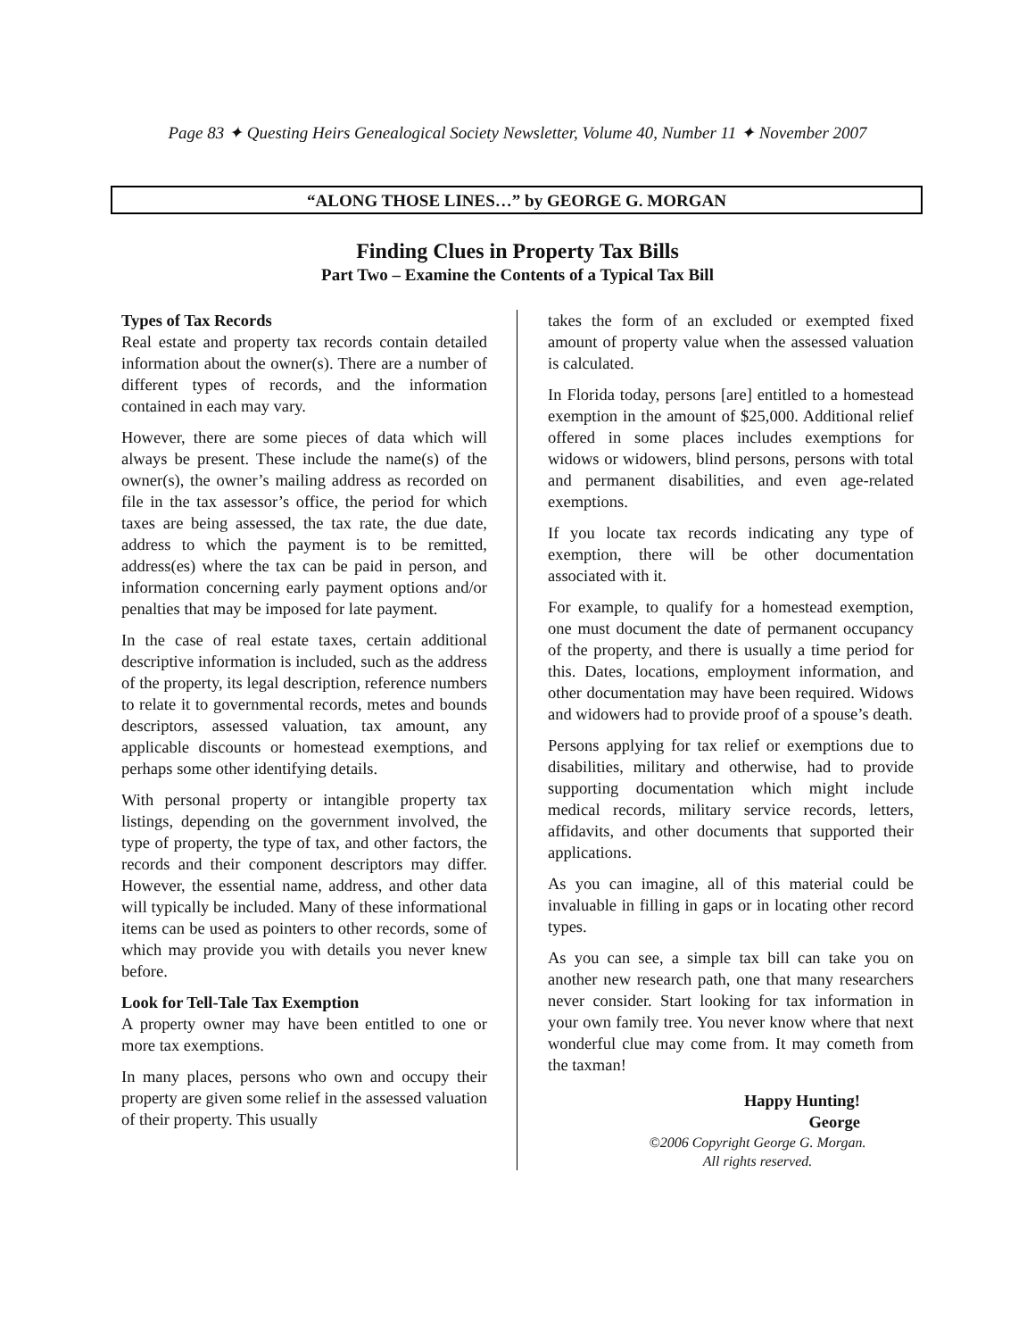Page 83 ✦ Questing Heirs Genealogical Society Newsletter, Volume 40, Number 11 ✦ November 2007
“ALONG THOSE LINES…” by GEORGE G. MORGAN
Finding Clues in Property Tax Bills
Part Two – Examine the Contents of a Typical Tax Bill
Types of Tax Records
Real estate and property tax records contain detailed information about the owner(s). There are a number of different types of records, and the information contained in each may vary.
However, there are some pieces of data which will always be present. These include the name(s) of the owner(s), the owner’s mailing address as recorded on file in the tax assessor’s office, the period for which taxes are being assessed, the tax rate, the due date, address to which the payment is to be remitted, address(es) where the tax can be paid in person, and information concerning early payment options and/or penalties that may be imposed for late payment.
In the case of real estate taxes, certain additional descriptive information is included, such as the address of the property, its legal description, reference numbers to relate it to governmental records, metes and bounds descriptors, assessed valuation, tax amount, any applicable discounts or homestead exemptions, and perhaps some other identifying details.
With personal property or intangible property tax listings, depending on the government involved, the type of property, the type of tax, and other factors, the records and their component descriptors may differ. However, the essential name, address, and other data will typically be included. Many of these informational items can be used as pointers to other records, some of which may provide you with details you never knew before.
Look for Tell-Tale Tax Exemption
A property owner may have been entitled to one or more tax exemptions.
In many places, persons who own and occupy their property are given some relief in the assessed valuation of their property. This usually
takes the form of an excluded or exempted fixed amount of property value when the assessed valuation is calculated.
In Florida today, persons [are] entitled to a homestead exemption in the amount of $25,000. Additional relief offered in some places includes exemptions for widows or widowers, blind persons, persons with total and permanent disabilities, and even age-related exemptions.
If you locate tax records indicating any type of exemption, there will be other documentation associated with it.
For example, to qualify for a homestead exemption, one must document the date of permanent occupancy of the property, and there is usually a time period for this. Dates, locations, employment information, and other documentation may have been required. Widows and widowers had to provide proof of a spouse’s death.
Persons applying for tax relief or exemptions due to disabilities, military and otherwise, had to provide supporting documentation which might include medical records, military service records, letters, affidavits, and other documents that supported their applications.
As you can imagine, all of this material could be invaluable in filling in gaps or in locating other record types.
As you can see, a simple tax bill can take you on another new research path, one that many researchers never consider. Start looking for tax information in your own family tree. You never know where that next wonderful clue may come from. It may cometh from the taxman!
Happy Hunting!
George
©2006 Copyright George G. Morgan.
All rights reserved.